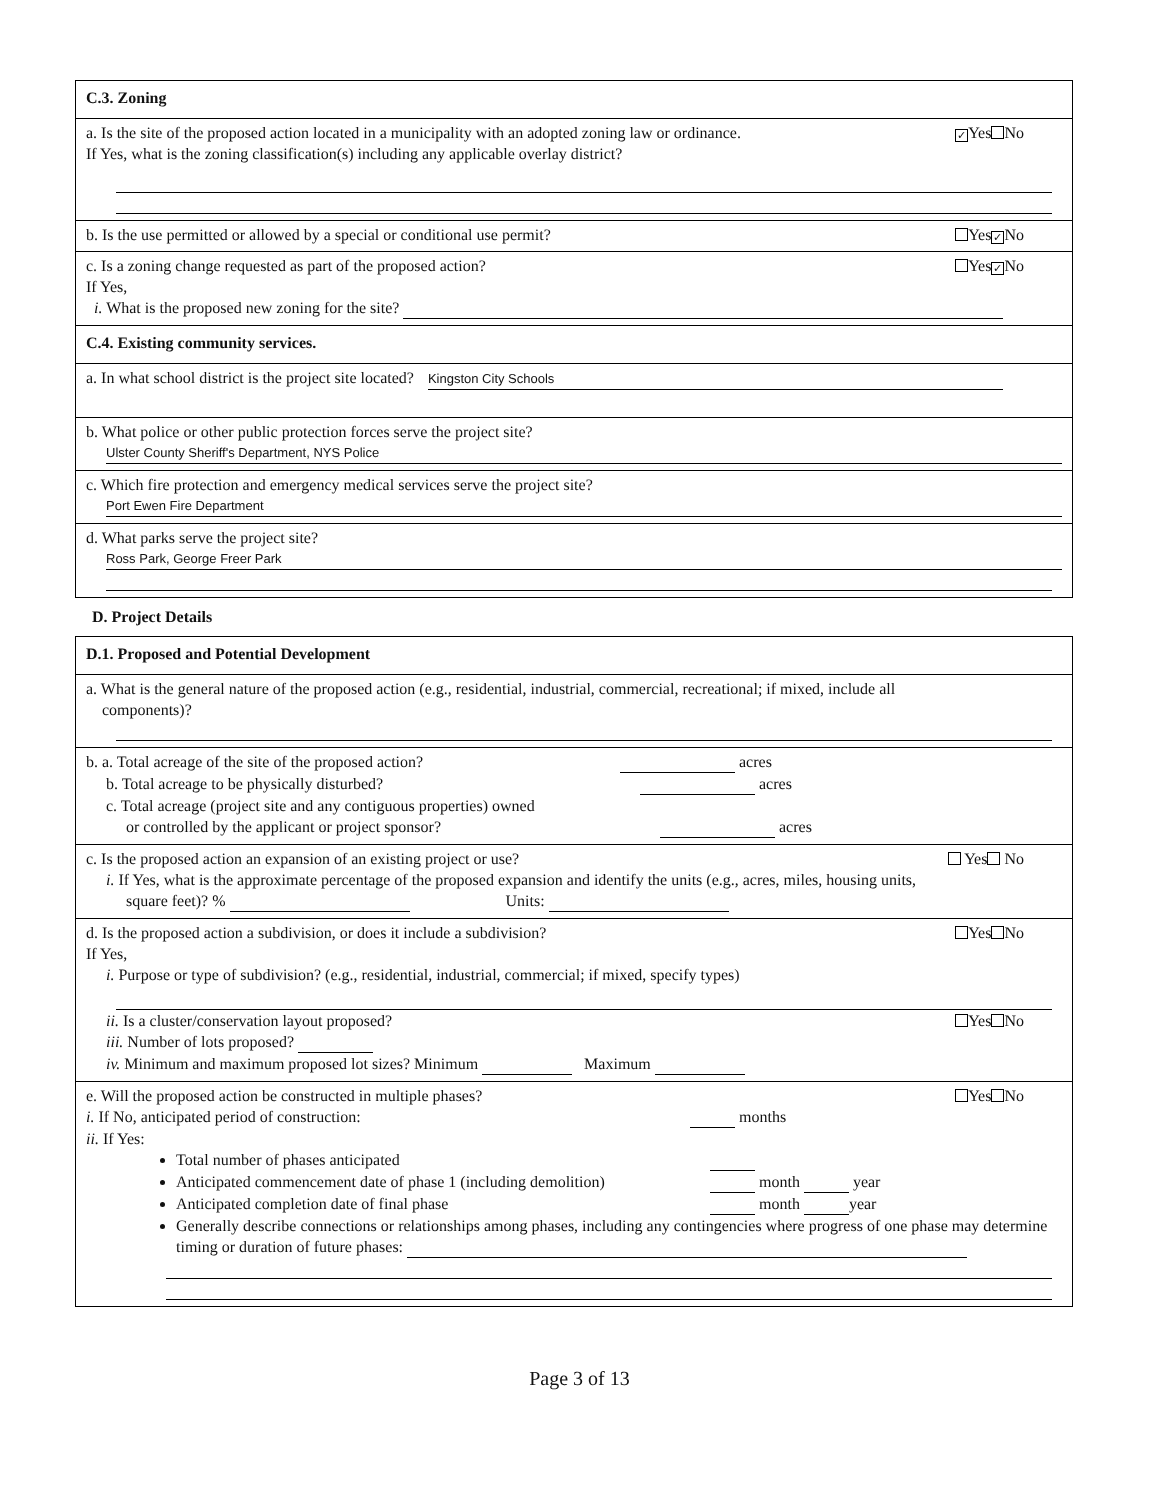C.3. Zoning
a. Is the site of the proposed action located in a municipality with an adopted zoning law or ordinance. ✓ Yes No
If Yes, what is the zoning classification(s) including any applicable overlay district?
b. Is the use permitted or allowed by a special or conditional use permit? Yes ✓ No
c. Is a zoning change requested as part of the proposed action? Yes ✓ No
If Yes,
i. What is the proposed new zoning for the site?
C.4. Existing community services.
a. In what school district is the project site located? Kingston City Schools
b. What police or other public protection forces serve the project site?
Ulster County Sheriff's Department, NYS Police
c. Which fire protection and emergency medical services serve the project site?
Port Ewen Fire Department
d. What parks serve the project site?
Ross Park, George Freer Park
D. Project Details
D.1. Proposed and Potential Development
a. What is the general nature of the proposed action (e.g., residential, industrial, commercial, recreational; if mixed, include all
components)?
b. a. Total acreage of the site of the proposed action? acres
b. Total acreage to be physically disturbed? acres
c. Total acreage (project site and any contiguous properties) owned
or controlled by the applicant or project sponsor? acres
c. Is the proposed action an expansion of an existing project or use? Yes No
i. If Yes, what is the approximate percentage of the proposed expansion and identify the units (e.g., acres, miles, housing units,
square feet)? % Units:
d. Is the proposed action a subdivision, or does it include a subdivision? Yes No
If Yes,
i. Purpose or type of subdivision? (e.g., residential, industrial, commercial; if mixed, specify types)
ii. Is a cluster/conservation layout proposed? Yes No
iii. Number of lots proposed?
iv. Minimum and maximum proposed lot sizes? Minimum Maximum
e. Will the proposed action be constructed in multiple phases? Yes No
i. If No, anticipated period of construction: months
ii. If Yes:
Total number of phases anticipated
Anticipated commencement date of phase 1 (including demolition) month year
Anticipated completion date of final phase month year
Generally describe connections or relationships among phases, including any contingencies where progress of one phase may determine timing or duration of future phases:
Page 3 of 13